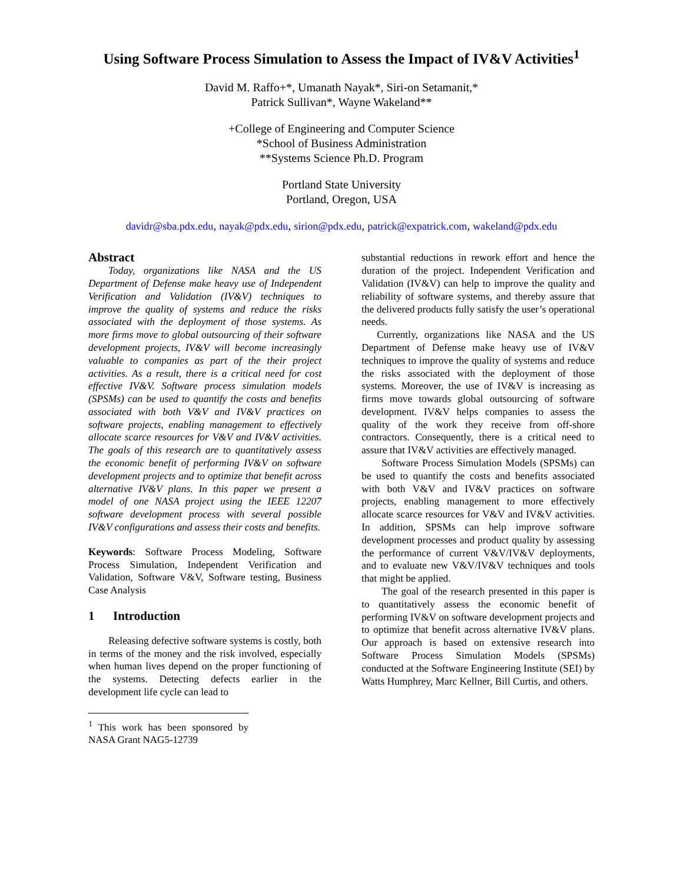Using Software Process Simulation to Assess the Impact of IV&V Activities<sup>1</sup>
David M. Raffo+*, Umanath Nayak*, Siri-on Setamanit,*
Patrick Sullivan*, Wayne Wakeland**
+College of Engineering and Computer Science
*School of Business Administration
**Systems Science Ph.D. Program
Portland State University
Portland, Oregon, USA
davidr@sba.pdx.edu, nayak@pdx.edu, sirion@pdx.edu, patrick@expatrick.com, wakeland@pdx.edu
Abstract
Today, organizations like NASA and the US Department of Defense make heavy use of Independent Verification and Validation (IV&V) techniques to improve the quality of systems and reduce the risks associated with the deployment of those systems. As more firms move to global outsourcing of their software development projects, IV&V will become increasingly valuable to companies as part of the their project activities. As a result, there is a critical need for cost effective IV&V. Software process simulation models (SPSMs) can be used to quantify the costs and benefits associated with both V&V and IV&V practices on software projects, enabling management to effectively allocate scarce resources for V&V and IV&V activities. The goals of this research are to quantitatively assess the economic benefit of performing IV&V on software development projects and to optimize that benefit across alternative IV&V plans. In this paper we present a model of one NASA project using the IEEE 12207 software development process with several possible IV&V configurations and assess their costs and benefits.
Keywords: Software Process Modeling, Software Process Simulation, Independent Verification and Validation, Software V&V, Software testing, Business Case Analysis
1 Introduction
Releasing defective software systems is costly, both in terms of the money and the risk involved, especially when human lives depend on the proper functioning of the systems. Detecting defects earlier in the development life cycle can lead to
<sup>1</sup> This work has been sponsored by NASA Grant NAG5-12739
substantial reductions in rework effort and hence the duration of the project. Independent Verification and Validation (IV&V) can help to improve the quality and reliability of software systems, and thereby assure that the delivered products fully satisfy the user’s operational needs.
Currently, organizations like NASA and the US Department of Defense make heavy use of IV&V techniques to improve the quality of systems and reduce the risks associated with the deployment of those systems. Moreover, the use of IV&V is increasing as firms move towards global outsourcing of software development. IV&V helps companies to assess the quality of the work they receive from off-shore contractors. Consequently, there is a critical need to assure that IV&V activities are effectively managed.
Software Process Simulation Models (SPSMs) can be used to quantify the costs and benefits associated with both V&V and IV&V practices on software projects, enabling management to more effectively allocate scarce resources for V&V and IV&V activities. In addition, SPSMs can help improve software development processes and product quality by assessing the performance of current V&V/IV&V deployments, and to evaluate new V&V/IV&V techniques and tools that might be applied.
The goal of the research presented in this paper is to quantitatively assess the economic benefit of performing IV&V on software development projects and to optimize that benefit across alternative IV&V plans. Our approach is based on extensive research into Software Process Simulation Models (SPSMs) conducted at the Software Engineering Institute (SEI) by Watts Humphrey, Marc Kellner, Bill Curtis, and others.